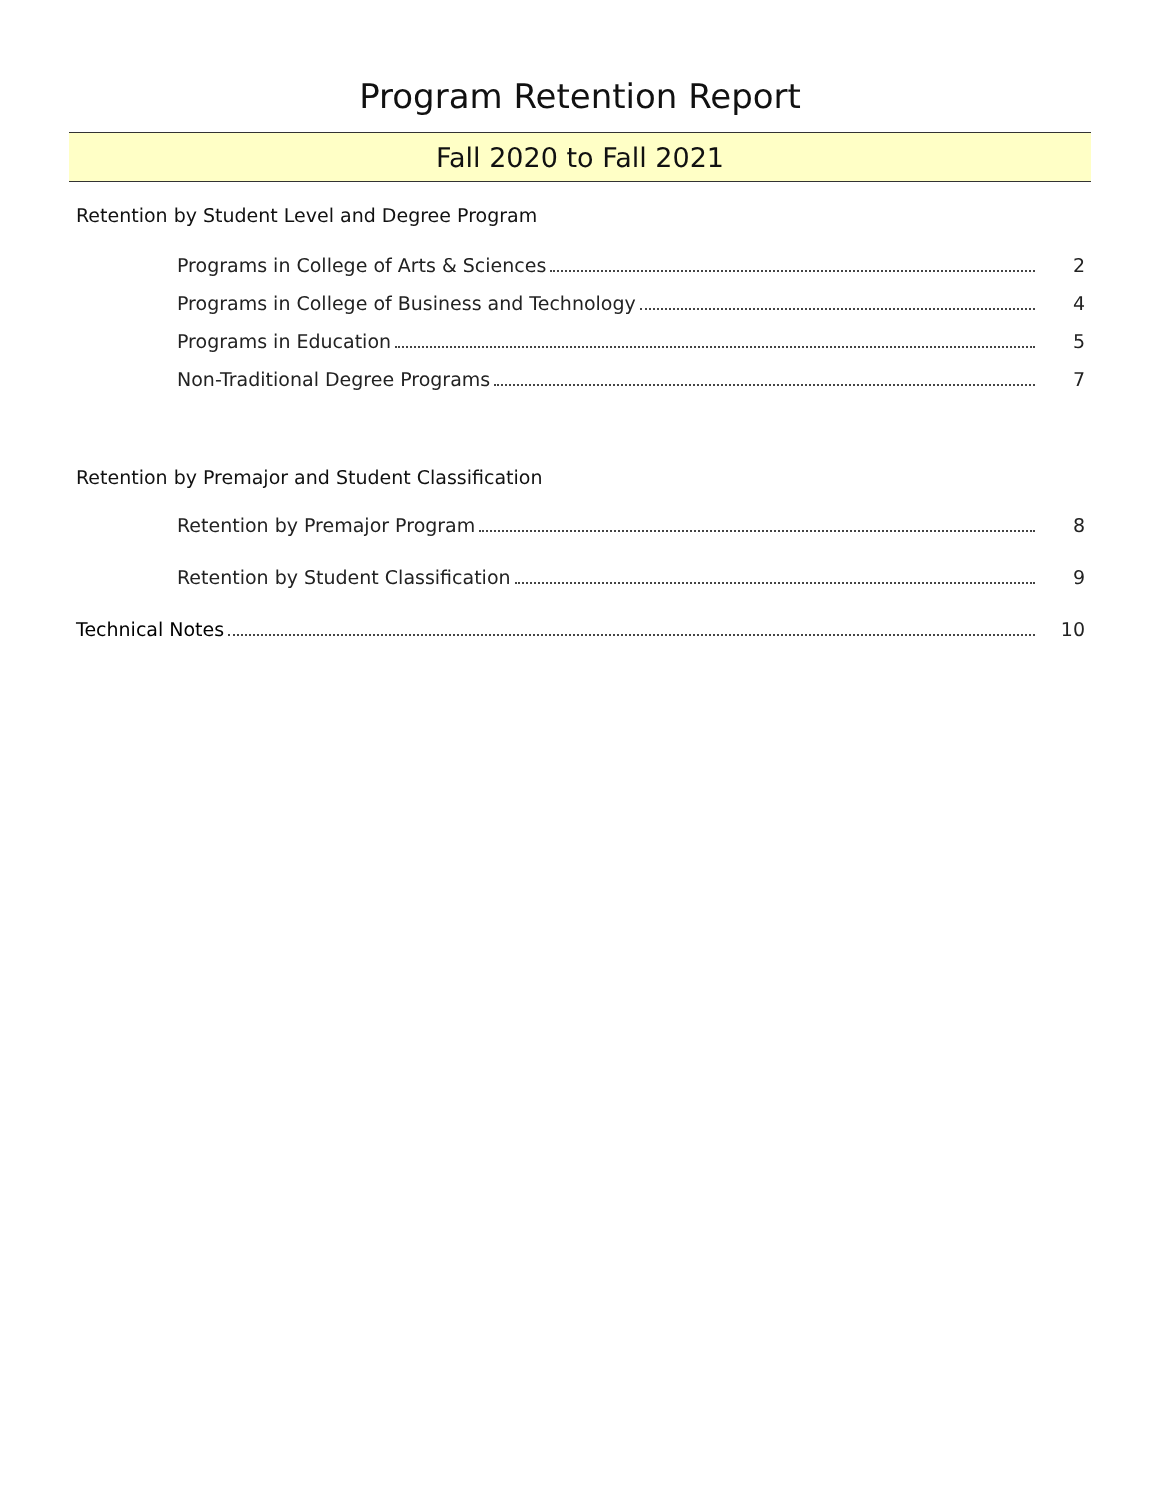Program Retention Report
Fall 2020 to Fall 2021
Retention by Student Level and Degree Program
Programs in College of Arts & Sciences 2
Programs in College of Business and Technology 4
Programs in Education 5
Non-Traditional Degree Programs 7
Retention by Premajor and Student Classification
Retention by Premajor Program 8
Retention by Student Classification 9
Technical Notes 10